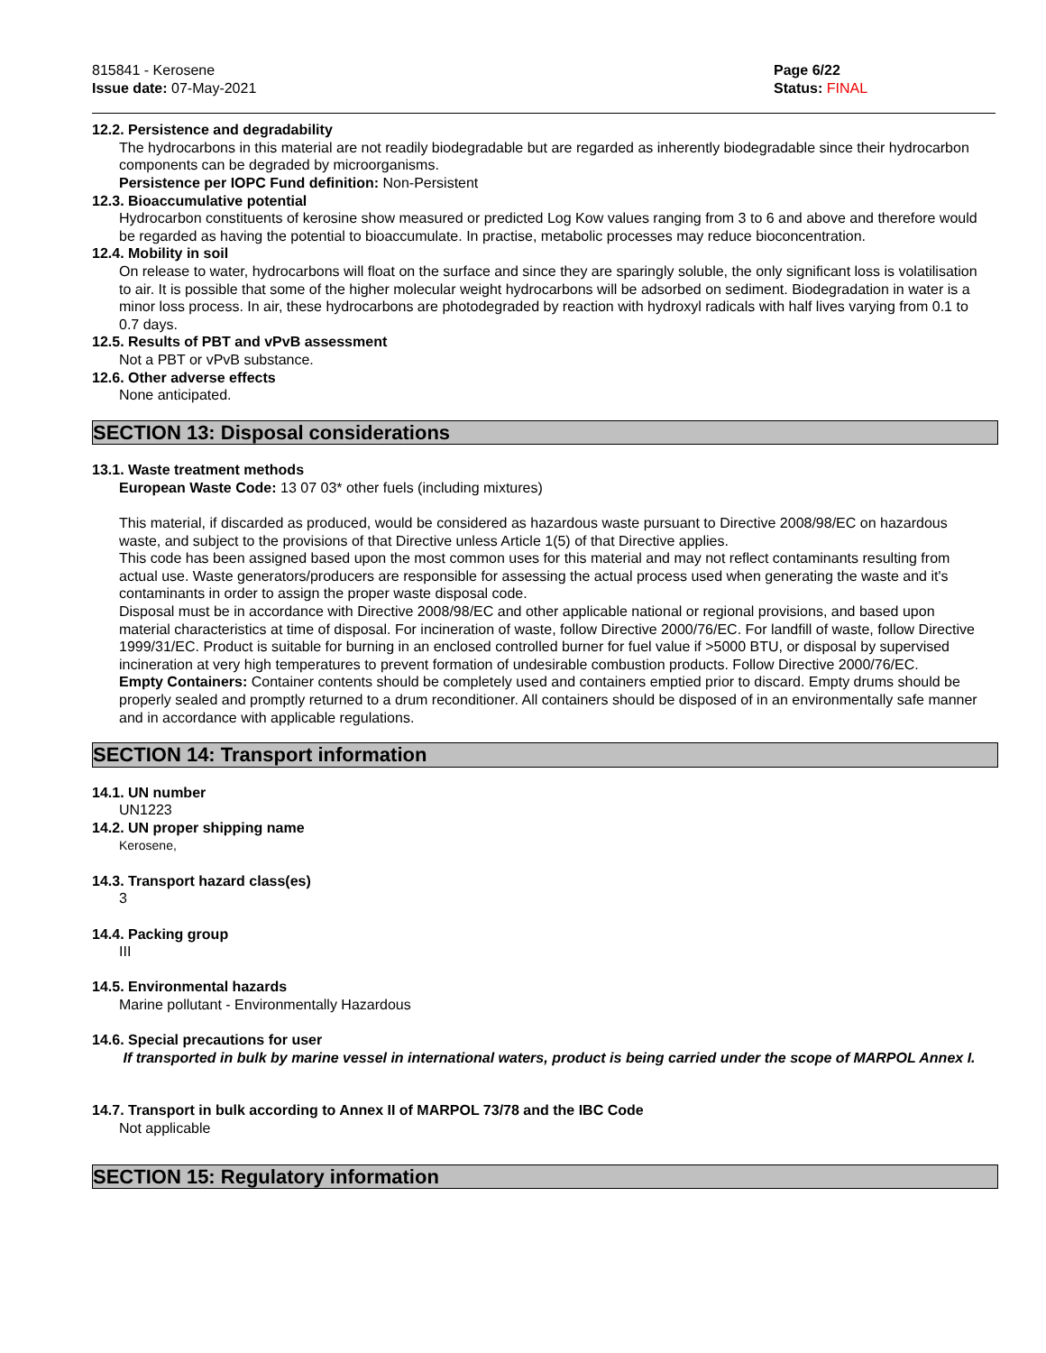815841 - Kerosene
Issue date: 07-May-2021
Page 6/22
Status: FINAL
12.2. Persistence and degradability
The hydrocarbons in this material are not readily biodegradable but are regarded as inherently biodegradable since their hydrocarbon components can be degraded by microorganisms.
Persistence per IOPC Fund definition: Non-Persistent
12.3. Bioaccumulative potential
Hydrocarbon constituents of kerosine show measured or predicted Log Kow values ranging from 3 to 6 and above and therefore would be regarded as having the potential to bioaccumulate. In practise, metabolic processes may reduce bioconcentration.
12.4. Mobility in soil
On release to water, hydrocarbons will float on the surface and since they are sparingly soluble, the only significant loss is volatilisation to air. It is possible that some of the higher molecular weight hydrocarbons will be adsorbed on sediment. Biodegradation in water is a minor loss process. In air, these hydrocarbons are photodegraded by reaction with hydroxyl radicals with half lives varying from 0.1 to 0.7 days.
12.5. Results of PBT and vPvB assessment
Not a PBT or vPvB substance.
12.6. Other adverse effects
None anticipated.
SECTION 13: Disposal considerations
13.1. Waste treatment methods
European Waste Code: 13 07 03* other fuels (including mixtures)
This material, if discarded as produced, would be considered as hazardous waste pursuant to Directive 2008/98/EC on hazardous waste, and subject to the provisions of that Directive unless Article 1(5) of that Directive applies.
This code has been assigned based upon the most common uses for this material and may not reflect contaminants resulting from actual use. Waste generators/producers are responsible for assessing the actual process used when generating the waste and it's contaminants in order to assign the proper waste disposal code.
Disposal must be in accordance with Directive 2008/98/EC and other applicable national or regional provisions, and based upon material characteristics at time of disposal. For incineration of waste, follow Directive 2000/76/EC. For landfill of waste, follow Directive 1999/31/EC. Product is suitable for burning in an enclosed controlled burner for fuel value if >5000 BTU, or disposal by supervised incineration at very high temperatures to prevent formation of undesirable combustion products. Follow Directive 2000/76/EC.
Empty Containers: Container contents should be completely used and containers emptied prior to discard. Empty drums should be properly sealed and promptly returned to a drum reconditioner. All containers should be disposed of in an environmentally safe manner and in accordance with applicable regulations.
SECTION 14: Transport information
14.1. UN number
UN1223
14.2. UN proper shipping name
Kerosene,
14.3. Transport hazard class(es)
3
14.4. Packing group
III
14.5. Environmental hazards
Marine pollutant - Environmentally Hazardous
14.6. Special precautions for user
If transported in bulk by marine vessel in international waters, product is being carried under the scope of MARPOL Annex I.
14.7. Transport in bulk according to Annex II of MARPOL 73/78 and the IBC Code
Not applicable
SECTION 15: Regulatory information